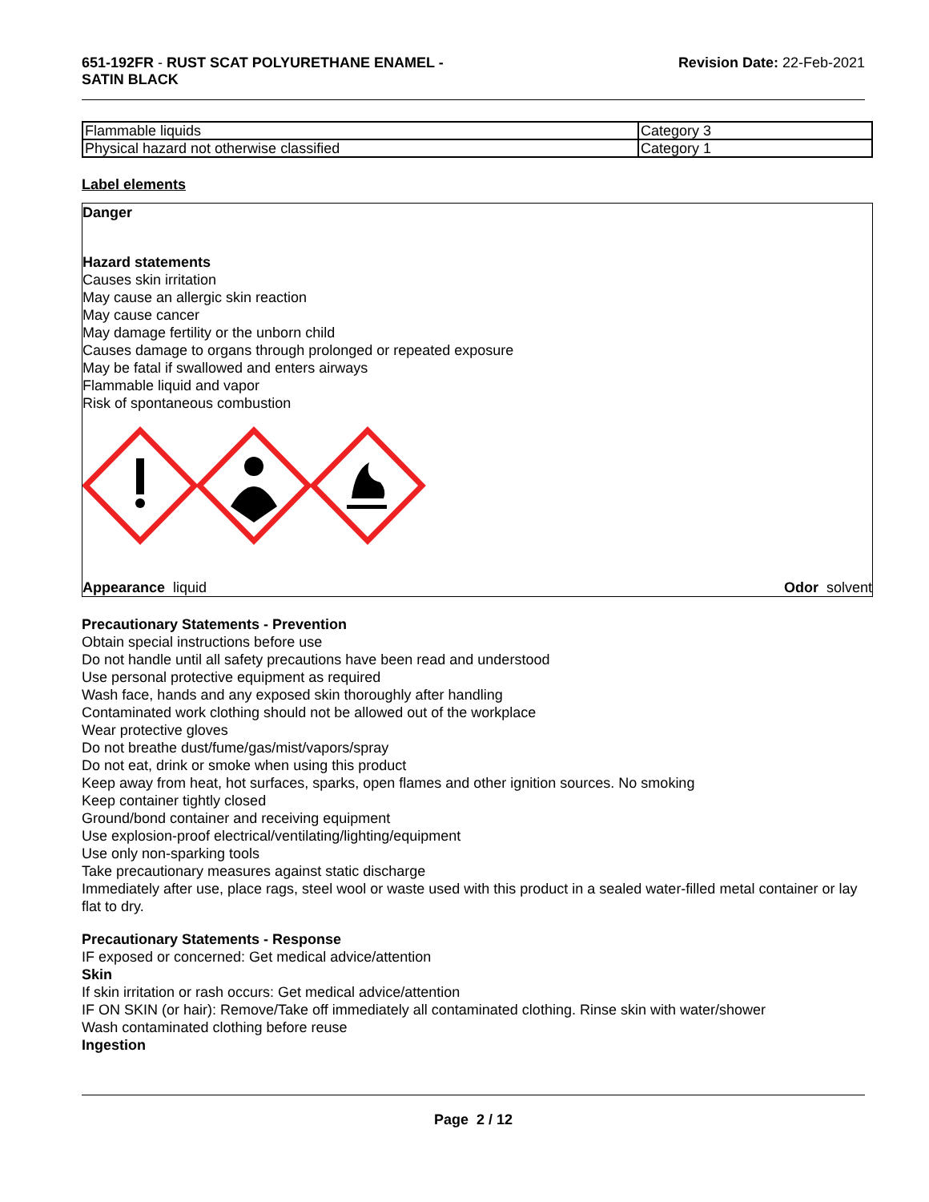651-192FR - RUST SCAT POLYURETHANE ENAMEL -
SATIN BLACK
Revision Date: 22-Feb-2021
| Flammable liquids | Category 3 |
| Physical hazard not otherwise classified | Category 1 |
Label elements
Danger
Hazard statements
Causes skin irritation
May cause an allergic skin reaction
May cause cancer
May damage fertility or the unborn child
Causes damage to organs through prolonged or repeated exposure
May be fatal if swallowed and enters airways
Flammable liquid and vapor
Risk of spontaneous combustion
Appearance liquid Odor solvent
Precautionary Statements - Prevention
Obtain special instructions before use
Do not handle until all safety precautions have been read and understood
Use personal protective equipment as required
Wash face, hands and any exposed skin thoroughly after handling
Contaminated work clothing should not be allowed out of the workplace
Wear protective gloves
Do not breathe dust/fume/gas/mist/vapors/spray
Do not eat, drink or smoke when using this product
Keep away from heat, hot surfaces, sparks, open flames and other ignition sources. No smoking
Keep container tightly closed
Ground/bond container and receiving equipment
Use explosion-proof electrical/ventilating/lighting/equipment
Use only non-sparking tools
Take precautionary measures against static discharge
Immediately after use, place rags, steel wool or waste used with this product in a sealed water-filled metal container or lay flat to dry.
Precautionary Statements - Response
IF exposed or concerned: Get medical advice/attention
Skin
If skin irritation or rash occurs: Get medical advice/attention
IF ON SKIN (or hair): Remove/Take off immediately all contaminated clothing. Rinse skin with water/shower
Wash contaminated clothing before reuse
Ingestion
Page 2 / 12